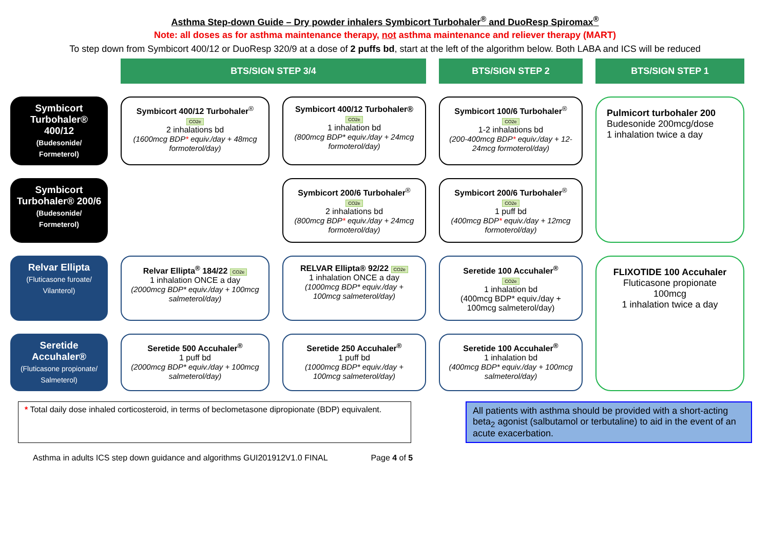Asthma Step-down Guide – Dry powder inhalers Symbicort Turbohaler<sup>®</sup> and DuoResp Spiromax<sup>®</sup>
Note: all doses as for asthma maintenance therapy, not asthma maintenance and reliever therapy (MART)
To step down from Symbicort 400/12 or DuoResp 320/9 at a dose of 2 puffs bd, start at the left of the algorithm below. Both LABA and ICS will be reduced
BTS/SIGN STEP 3/4
BTS/SIGN STEP 2
BTS/SIGN STEP 1
Symbicort Turbohaler® 400/12
(Budesonide/ Formeterol)
Symbicort 400/12 Turbohaler<sup>®</sup> CO2e
2 inhalations bd
(1600mcg BDP* equiv./day + 48mcg formoterol/day)
Symbicort 400/12 Turbohaler® CO2e
1 inhalation bd
(800mcg BDP* equiv./day + 24mcg formoterol/day)
Symbicort 100/6 Turbohaler<sup>®</sup> CO2e
1-2 inhalations bd
(200-400mcg BDP* equiv./day + 12-24mcg formoterol/day)
Pulmicort turbohaler 200
Budesonide 200mcg/dose
1 inhalation twice a day
Symbicort Turbohaler® 200/6
(Budesonide/ Formeterol)
Symbicort 200/6 Turbohaler<sup>®</sup> CO2e
2 inhalations bd
(800mcg BDP* equiv./day + 24mcg formoterol/day)
Symbicort 200/6 Turbohaler<sup>®</sup> CO2e
1 puff bd
(400mcg BDP* equiv./day + 12mcg formoterol/day)
Relvar Ellipta
(Fluticasone furoate/ Vilanterol)
Relvar Ellipta<sup>®</sup> 184/22 CO2e
1 inhalation ONCE a day
(2000mcg BDP* equiv./day + 100mcg salmeterol/day)
RELVAR Ellipta® 92/22 CO2e
1 inhalation ONCE a day
(1000mcg BDP* equiv./day + 100mcg salmeterol/day)
Seretide 100 Accuhaler<sup>®</sup>
CO2e
1 inhalation bd
(400mcg BDP* equiv./day + 100mcg salmeterol/day)
FLIXOTIDE 100 Accuhaler
Fluticasone propionate 100mcg
1 inhalation twice a day
Seretide Accuhaler®
(Fluticasone propionate/ Salmeterol)
Seretide 500 Accuhaler<sup>®</sup>
1 puff bd
(2000mcg BDP* equiv./day + 100mcg salmeterol/day)
Seretide 250 Accuhaler<sup>®</sup>
1 puff bd
(1000mcg BDP* equiv./day + 100mcg salmeterol/day)
Seretide 100 Accuhaler<sup>®</sup>
1 inhalation bd
(400mcg BDP* equiv./day + 100mcg salmeterol/day)
* Total daily dose inhaled corticosteroid, in terms of beclometasone dipropionate (BDP) equivalent.
All patients with asthma should be provided with a short-acting beta<sub>2</sub> agonist (salbutamol or terbutaline) to aid in the event of an acute exacerbation.
Asthma in adults ICS step down guidance and algorithms GUI201912V1.0 FINAL Page 4 of 5